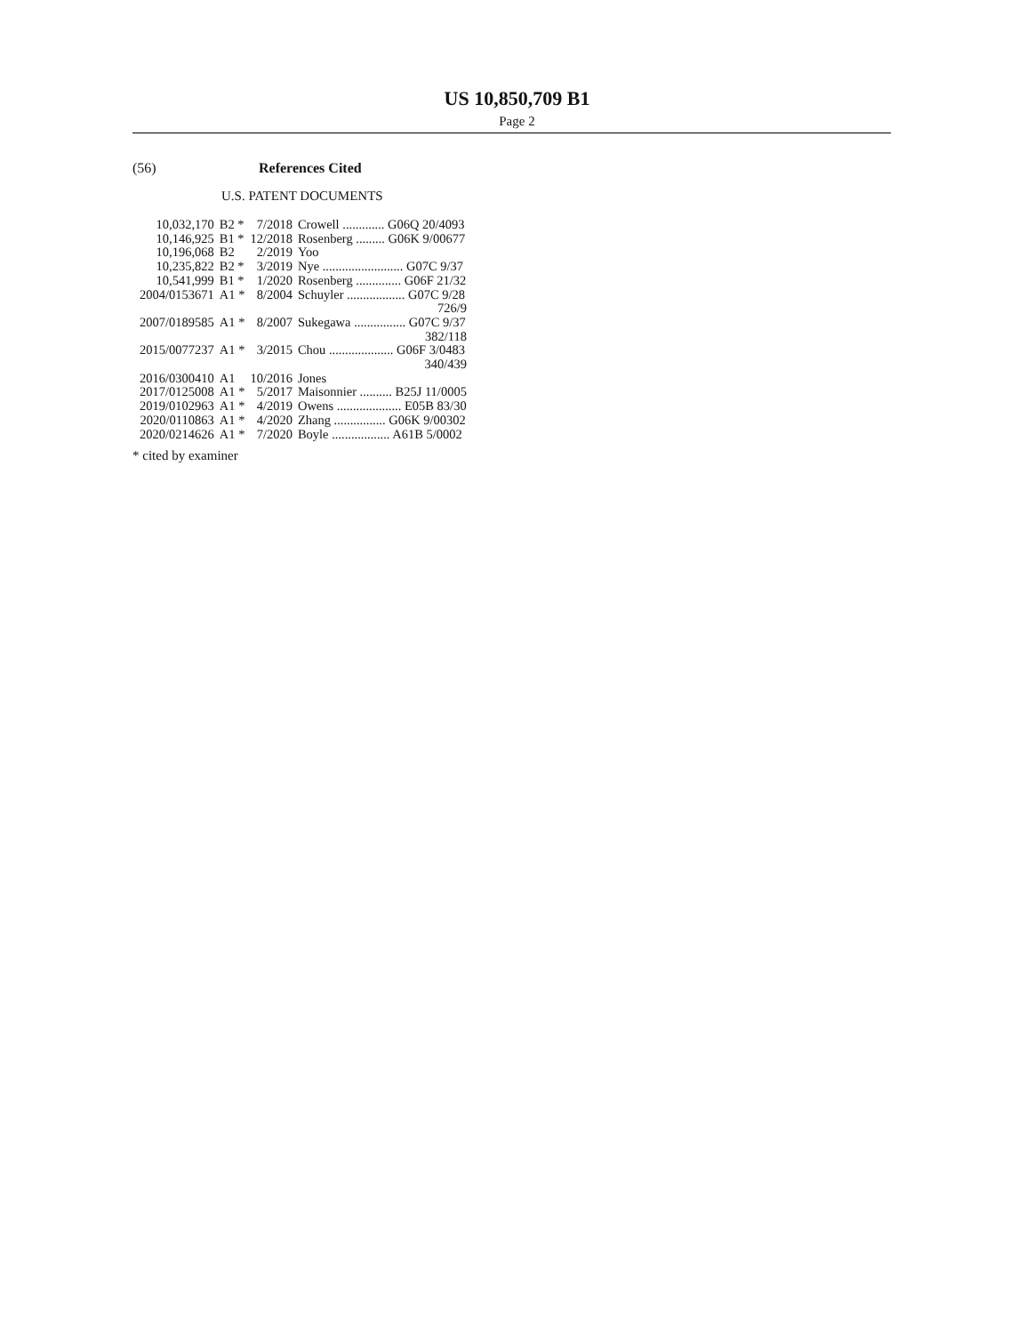US 10,850,709 B1
Page 2
(56) References Cited
U.S. PATENT DOCUMENTS
| 10,032,170 | B2 * | 7/2018 | Crowell ............. G06Q 20/4093 |
| 10,146,925 | B1 * | 12/2018 | Rosenberg ......... G06K 9/00677 |
| 10,196,068 | B2 | 2/2019 | Yoo |
| 10,235,822 | B2 * | 3/2019 | Nye ......................... G07C 9/37 |
| 10,541,999 | B1 * | 1/2020 | Rosenberg .............. G06F 21/32 |
| 2004/0153671 | A1 * | 8/2004 | Schuyler .................. G07C 9/28 |
| | | | 726/9 |
| 2007/0189585 | A1 * | 8/2007 | Sukegawa ................ G07C 9/37 |
| | | | 382/118 |
| 2015/0077237 | A1 * | 3/2015 | Chou .................... G06F 3/0483 |
| | | | 340/439 |
| 2016/0300410 | A1 | 10/2016 | Jones |
| 2017/0125008 | A1 * | 5/2017 | Maisonnier .......... B25J 11/0005 |
| 2019/0102963 | A1 * | 4/2019 | Owens .................... E05B 83/30 |
| 2020/0110863 | A1 * | 4/2020 | Zhang ................ G06K 9/00302 |
| 2020/0214626 | A1 * | 7/2020 | Boyle .................. A61B 5/0002 |
* cited by examiner